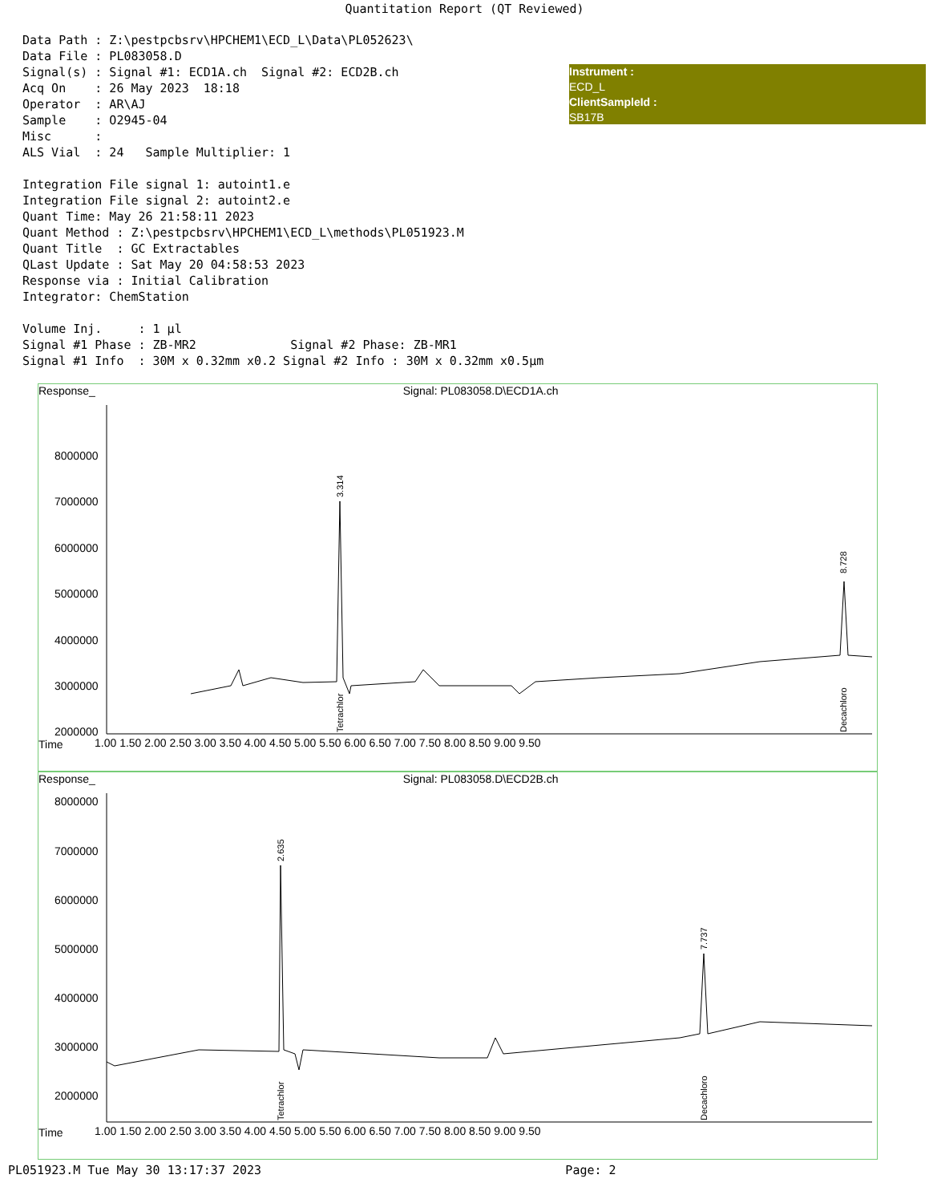Quantitation Report (QT Reviewed)
Instrument :
ECD_L
ClientSampleId :
SB17B
Data Path : Z:\pestpcbsrv\HPCHEM1\ECD_L\Data\PL052623\ Data File : PL083058.D Signal(s) : Signal #1: ECD1A.ch Signal #2: ECD2B.ch Acq On : 26 May 2023 18:18 Operator : AR\AJ Sample : O2945-04 Misc : ALS Vial : 24 Sample Multiplier: 1 Integration File signal 1: autoint1.e Integration File signal 2: autoint2.e Quant Time: May 26 21:58:11 2023 Quant Method : Z:\pestpcbsrv\HPCHEM1\ECD_L\methods\PL051923.M Quant Title : GC Extractables QLast Update : Sat May 20 04:58:53 2023 Response via : Initial Calibration Integrator: ChemStation Volume Inj. : 1 µl Signal #1 Phase : ZB-MR2 Signal #2 Phase: ZB-MR1 Signal #1 Info : 30M x 0.32mm x0.2 Signal #2 Info : 30M x 0.32mm x0.5µm
Response_ Signal: PL083058.D\ECD1A.ch
8000000
7000000
6000000
5000000
4000000
3000000
2000000
3.314
8.728
Tetrachlor
Decachloro
Time
1.00 1.50 2.00 2.50 3.00 3.50 4.00 4.50 5.00 5.50 6.00 6.50 7.00 7.50 8.00 8.50 9.00 9.50
Response_ Signal: PL083058.D\ECD2B.ch
8000000
7000000
6000000
5000000
4000000
3000000
2000000
2.635
7.737
Tetrachlor
Decachloro
Time
1.00 1.50 2.00 2.50 3.00 3.50 4.00 4.50 5.00 5.50 6.00 6.50 7.00 7.50 8.00 8.50 9.00 9.50
PL051923.M Tue May 30 13:17:37 2023 Page: 2